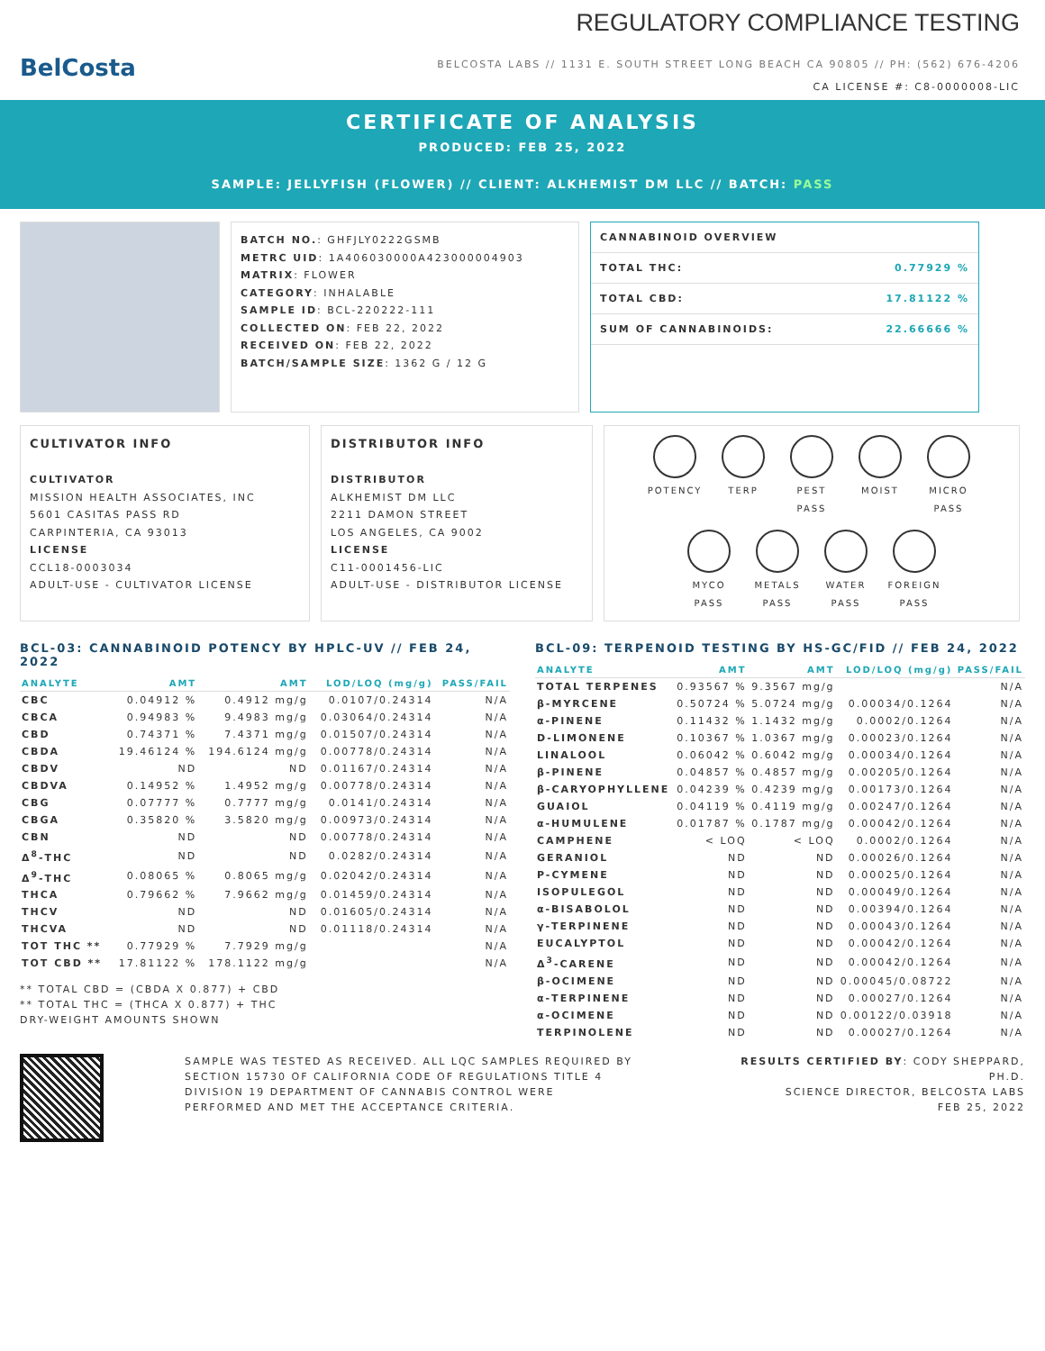BelCosta
REGULATORY COMPLIANCE TESTING
BELCOSTA LABS // 1131 E. SOUTH STREET LONG BEACH CA 90805 // PH: (562) 676-4206
CA LICENSE #: C8-0000008-LIC
CERTIFICATE OF ANALYSIS
PRODUCED: FEB 25, 2022
SAMPLE: JELLYFISH (FLOWER) // CLIENT: ALKHEMIST DM LLC // BATCH: PASS
BATCH NO.: GHFJLY0222GSMB
METRC UID: 1A406030000A423000004903
MATRIX: FLOWER
CATEGORY: INHALABLE
SAMPLE ID: BCL-220222-111
COLLECTED ON: FEB 22, 2022
RECEIVED ON: FEB 22, 2022
BATCH/SAMPLE SIZE: 1362 G / 12 G
CANNABINOID OVERVIEW
TOTAL THC: 0.77929 %
TOTAL CBD: 17.81122 %
SUM OF CANNABINOIDS: 22.66666 %
CULTIVATOR INFO
CULTIVATOR
MISSION HEALTH ASSOCIATES, INC
5601 CASITAS PASS RD
CARPINTERIA, CA 93013
LICENSE
CCL18-0003034
ADULT-USE - CULTIVATOR LICENSE
DISTRIBUTOR INFO
DISTRIBUTOR
ALKHEMIST DM LLC
2211 DAMON STREET
LOS ANGELES, CA 9002
LICENSE
C11-0001456-LIC
ADULT-USE - DISTRIBUTOR LICENSE
POTENCY TERP PEST PASS MOIST MICRO PASS MYCO PASS METALS PASS WATER PASS FOREIGN PASS
BCL-03: CANNABINOID POTENCY BY HPLC-UV // FEB 24, 2022
| ANALYTE | AMT | AMT | LOD/LOQ (mg/g) | PASS/FAIL |
| --- | --- | --- | --- | --- |
| CBC | 0.04912 % | 0.4912 mg/g | 0.0107/0.24314 | N/A |
| CBCA | 0.94983 % | 9.4983 mg/g | 0.03064/0.24314 | N/A |
| CBD | 0.74371 % | 7.4371 mg/g | 0.01507/0.24314 | N/A |
| CBDA | 19.46124 % | 194.6124 mg/g | 0.00778/0.24314 | N/A |
| CBDV | ND | ND | 0.01167/0.24314 | N/A |
| CBDVA | 0.14952 % | 1.4952 mg/g | 0.00778/0.24314 | N/A |
| CBG | 0.07777 % | 0.7777 mg/g | 0.0141/0.24314 | N/A |
| CBGA | 0.35820 % | 3.5820 mg/g | 0.00973/0.24314 | N/A |
| CBN | ND | ND | 0.00778/0.24314 | N/A |
| Δ<sup>8</sup>-THC | ND | ND | 0.0282/0.24314 | N/A |
| Δ<sup>9</sup>-THC | 0.08065 % | 0.8065 mg/g | 0.02042/0.24314 | N/A |
| THCA | 0.79662 % | 7.9662 mg/g | 0.01459/0.24314 | N/A |
| THCV | ND | ND | 0.01605/0.24314 | N/A |
| THCVA | ND | ND | 0.01118/0.24314 | N/A |
| TOT THC ** | 0.77929 % | 7.7929 mg/g | | N/A |
| TOT CBD ** | 17.81122 % | 178.1122 mg/g | | N/A |
** TOTAL CBD = (CBDA X 0.877) + CBD
** TOTAL THC = (THCA X 0.877) + THC
DRY-WEIGHT AMOUNTS SHOWN
BCL-09: TERPENOID TESTING BY HS-GC/FID // FEB 24, 2022
| ANALYTE | AMT | AMT | LOD/LOQ (mg/g) | PASS/FAIL |
| --- | --- | --- | --- | --- |
| TOTAL TERPENES | 0.93567 % | 9.3567 mg/g | | N/A |
| β-MYRCENE | 0.50724 % | 5.0724 mg/g | 0.00034/0.1264 | N/A |
| α-PINENE | 0.11432 % | 1.1432 mg/g | 0.0002/0.1264 | N/A |
| D-LIMONENE | 0.10367 % | 1.0367 mg/g | 0.00023/0.1264 | N/A |
| LINALOOL | 0.06042 % | 0.6042 mg/g | 0.00034/0.1264 | N/A |
| β-PINENE | 0.04857 % | 0.4857 mg/g | 0.00205/0.1264 | N/A |
| β-CARYOPHYLLENE | 0.04239 % | 0.4239 mg/g | 0.00173/0.1264 | N/A |
| GUAIOL | 0.04119 % | 0.4119 mg/g | 0.00247/0.1264 | N/A |
| α-HUMULENE | 0.01787 % | 0.1787 mg/g | 0.00042/0.1264 | N/A |
| CAMPHENE | < LOQ | < LOQ | 0.0002/0.1264 | N/A |
| GERANIOL | ND | ND | 0.00026/0.1264 | N/A |
| P-CYMENE | ND | ND | 0.00025/0.1264 | N/A |
| ISOPULEGOL | ND | ND | 0.00049/0.1264 | N/A |
| α-BISABOLOL | ND | ND | 0.00394/0.1264 | N/A |
| γ-TERPINENE | ND | ND | 0.00043/0.1264 | N/A |
| EUCALYPTOL | ND | ND | 0.00042/0.1264 | N/A |
| Δ<sup>3</sup>-CARENE | ND | ND | 0.00042/0.1264 | N/A |
| β-OCIMENE | ND | ND | 0.00045/0.08722 | N/A |
| α-TERPINENE | ND | ND | 0.00027/0.1264 | N/A |
| α-OCIMENE | ND | ND | 0.00122/0.03918 | N/A |
| TERPINOLENE | ND | ND | 0.00027/0.1264 | N/A |
SAMPLE WAS TESTED AS RECEIVED. ALL LQC SAMPLES REQUIRED BY SECTION 15730 OF CALIFORNIA CODE OF REGULATIONS TITLE 4 DIVISION 19 DEPARTMENT OF CANNABIS CONTROL WERE PERFORMED AND MET THE ACCEPTANCE CRITERIA.
RESULTS CERTIFIED BY: CODY SHEPPARD, PH.D.
SCIENCE DIRECTOR, BELCOSTA LABS
FEB 25, 2022